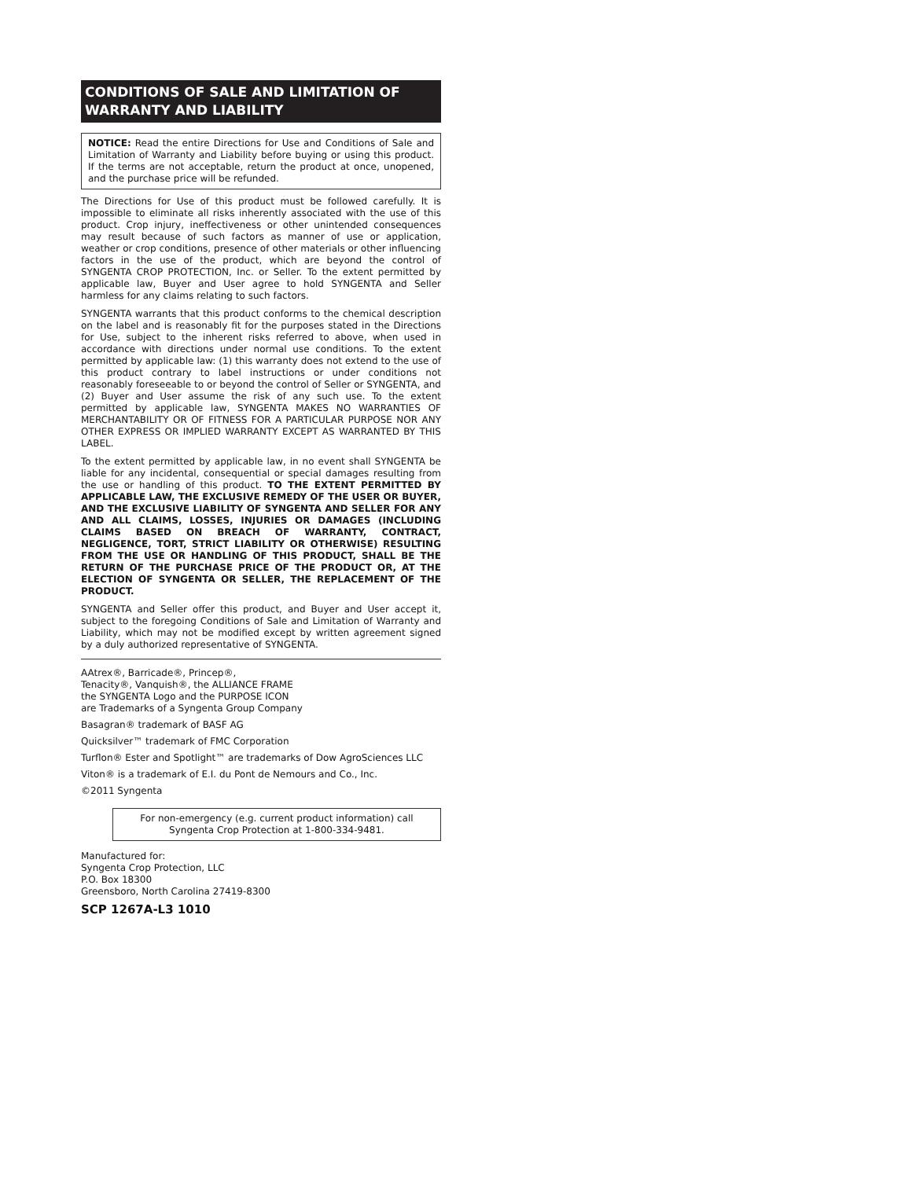CONDITIONS OF SALE AND LIMITATION OF WARRANTY AND LIABILITY
NOTICE: Read the entire Directions for Use and Conditions of Sale and Limitation of Warranty and Liability before buying or using this product. If the terms are not acceptable, return the product at once, unopened, and the purchase price will be refunded.
The Directions for Use of this product must be followed carefully. It is impossible to eliminate all risks inherently associated with the use of this product. Crop injury, ineffectiveness or other unintended consequences may result because of such factors as manner of use or application, weather or crop conditions, presence of other materials or other influencing factors in the use of the product, which are beyond the control of SYNGENTA CROP PROTECTION, Inc. or Seller. To the extent permitted by applicable law, Buyer and User agree to hold SYNGENTA and Seller harmless for any claims relating to such factors.
SYNGENTA warrants that this product conforms to the chemical description on the label and is reasonably fit for the purposes stated in the Directions for Use, subject to the inherent risks referred to above, when used in accordance with directions under normal use conditions. To the extent permitted by applicable law: (1) this warranty does not extend to the use of this product contrary to label instructions or under conditions not reasonably foreseeable to or beyond the control of Seller or SYNGENTA, and (2) Buyer and User assume the risk of any such use. To the extent permitted by applicable law, SYNGENTA MAKES NO WARRANTIES OF MERCHANTABILITY OR OF FITNESS FOR A PARTICULAR PURPOSE NOR ANY OTHER EXPRESS OR IMPLIED WARRANTY EXCEPT AS WARRANTED BY THIS LABEL.
To the extent permitted by applicable law, in no event shall SYNGENTA be liable for any incidental, consequential or special damages resulting from the use or handling of this product. TO THE EXTENT PERMITTED BY APPLICABLE LAW, THE EXCLUSIVE REMEDY OF THE USER OR BUYER, AND THE EXCLUSIVE LIABILITY OF SYNGENTA AND SELLER FOR ANY AND ALL CLAIMS, LOSSES, INJURIES OR DAMAGES (INCLUDING CLAIMS BASED ON BREACH OF WARRANTY, CONTRACT, NEGLIGENCE, TORT, STRICT LIABILITY OR OTHERWISE) RESULTING FROM THE USE OR HANDLING OF THIS PRODUCT, SHALL BE THE RETURN OF THE PURCHASE PRICE OF THE PRODUCT OR, AT THE ELECTION OF SYNGENTA OR SELLER, THE REPLACEMENT OF THE PRODUCT.
SYNGENTA and Seller offer this product, and Buyer and User accept it, subject to the foregoing Conditions of Sale and Limitation of Warranty and Liability, which may not be modified except by written agreement signed by a duly authorized representative of SYNGENTA.
AAtrex®, Barricade®, Princep®,
Tenacity®, Vanquish®, the ALLIANCE FRAME
the SYNGENTA Logo and the PURPOSE ICON
are Trademarks of a Syngenta Group Company
Basagran® trademark of BASF AG
Quicksilver™ trademark of FMC Corporation
Turflon® Ester and Spotlight™ are trademarks of Dow AgroSciences LLC
Viton® is a trademark of E.I. du Pont de Nemours and Co., Inc.
©2011 Syngenta
For non-emergency (e.g. current product information) call
Syngenta Crop Protection at 1-800-334-9481.
Manufactured for:
Syngenta Crop Protection, LLC
P.O. Box 18300
Greensboro, North Carolina 27419-8300
SCP 1267A-L3 1010